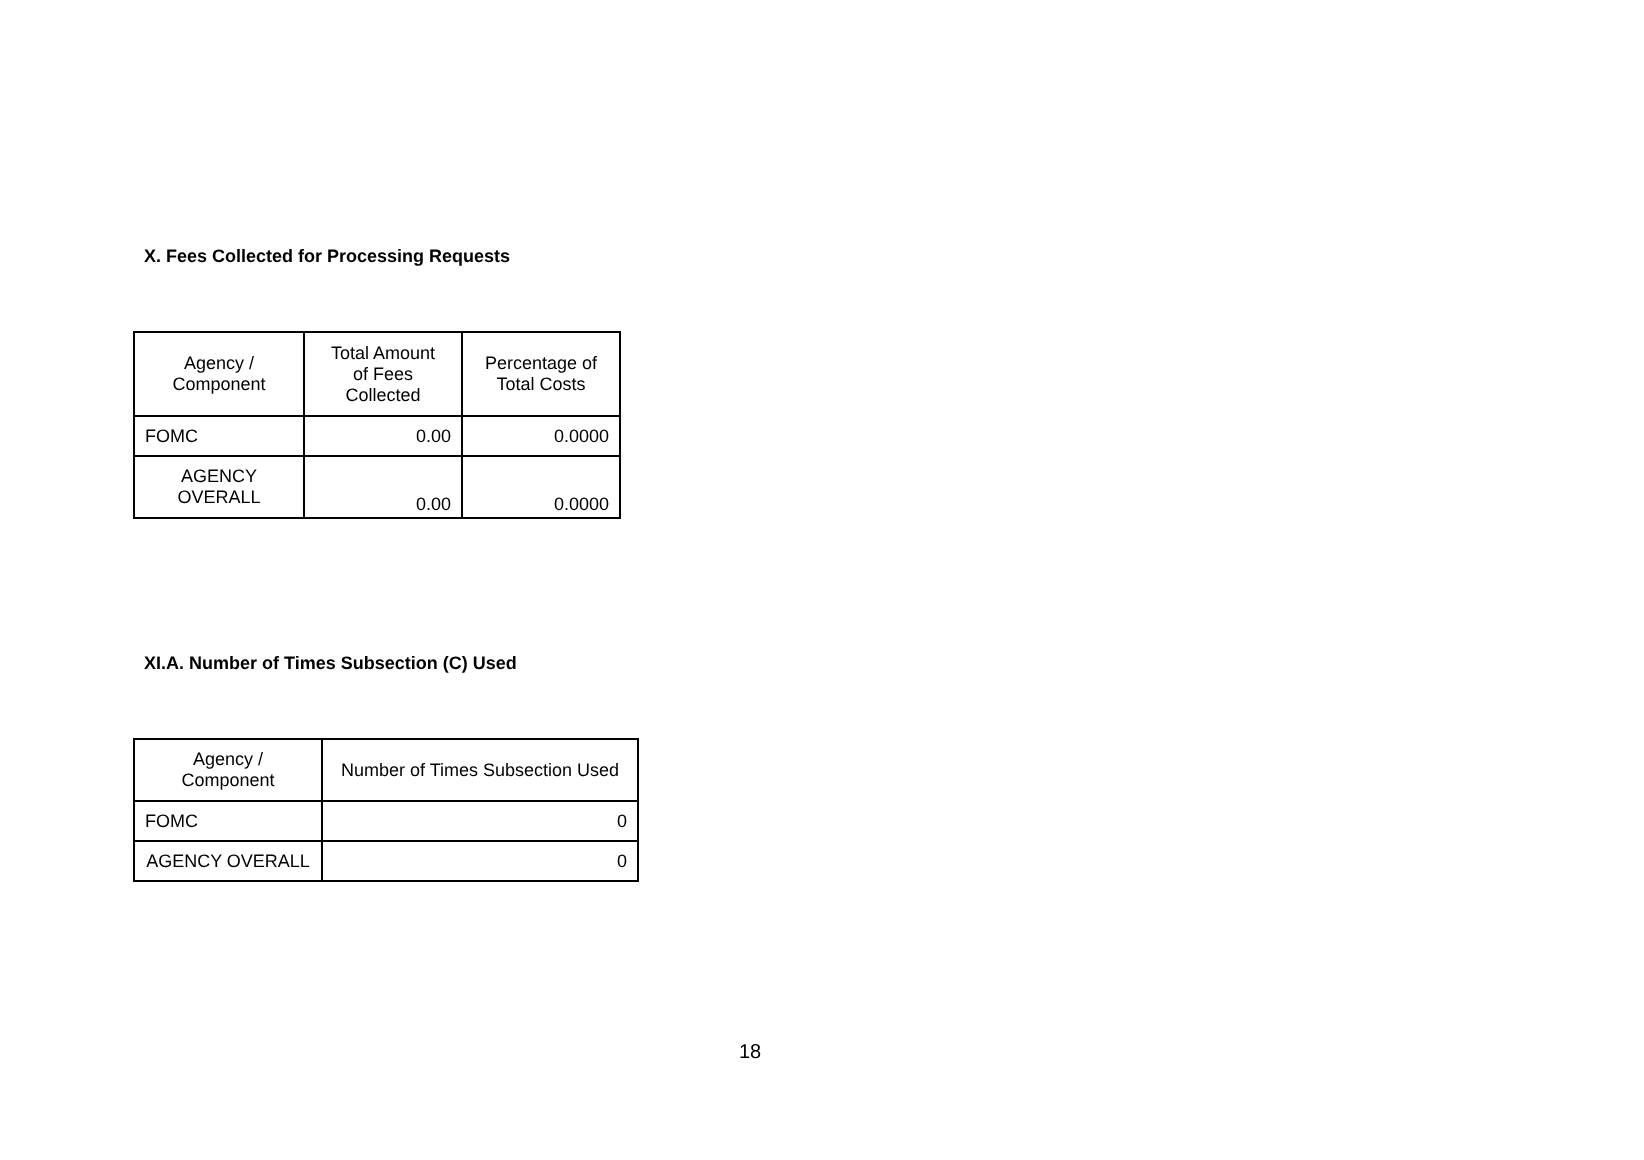X. Fees Collected for Processing Requests
| Agency / Component | Total Amount of Fees Collected | Percentage of Total Costs |
| --- | --- | --- |
| FOMC | 0.00 | 0.0000 |
| AGENCY OVERALL | 0.00 | 0.0000 |
XI.A. Number of Times Subsection (C) Used
| Agency / Component | Number of Times Subsection Used |
| --- | --- |
| FOMC | 0 |
| AGENCY OVERALL | 0 |
18